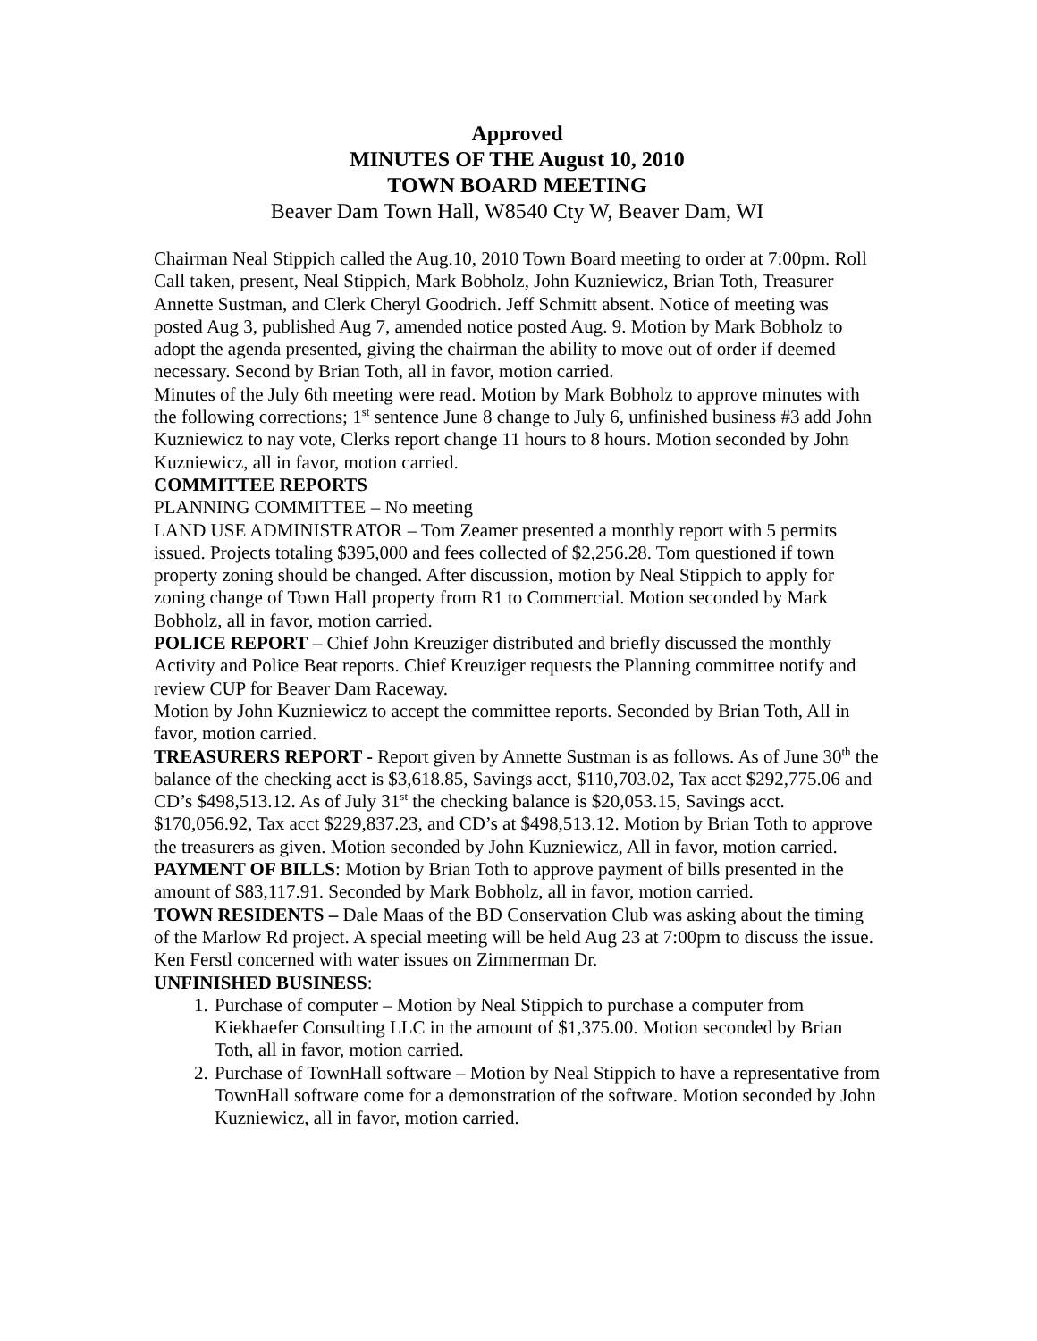Approved
MINUTES OF THE August 10, 2010
TOWN BOARD MEETING
Beaver Dam Town Hall, W8540 Cty W, Beaver Dam, WI
Chairman Neal Stippich called the Aug.10, 2010 Town Board meeting to order at 7:00pm. Roll Call taken, present, Neal Stippich, Mark Bobholz, John Kuzniewicz, Brian Toth, Treasurer Annette Sustman, and Clerk Cheryl Goodrich. Jeff Schmitt absent. Notice of meeting was posted Aug 3, published Aug 7, amended notice posted Aug. 9. Motion by Mark Bobholz to adopt the agenda presented, giving the chairman the ability to move out of order if deemed necessary. Second by Brian Toth, all in favor, motion carried.
Minutes of the July 6th meeting were read. Motion by Mark Bobholz to approve minutes with the following corrections; 1<sup>st</sup> sentence June 8 change to July 6, unfinished business #3 add John Kuzniewicz to nay vote, Clerks report change 11 hours to 8 hours. Motion seconded by John Kuzniewicz, all in favor, motion carried.
COMMITTEE REPORTS
PLANNING COMMITTEE – No meeting
LAND USE ADMINISTRATOR – Tom Zeamer presented a monthly report with 5 permits issued. Projects totaling $395,000 and fees collected of $2,256.28. Tom questioned if town property zoning should be changed. After discussion, motion by Neal Stippich to apply for zoning change of Town Hall property from R1 to Commercial. Motion seconded by Mark Bobholz, all in favor, motion carried.
POLICE REPORT – Chief John Kreuziger distributed and briefly discussed the monthly Activity and Police Beat reports. Chief Kreuziger requests the Planning committee notify and review CUP for Beaver Dam Raceway.
Motion by John Kuzniewicz to accept the committee reports. Seconded by Brian Toth, All in favor, motion carried.
TREASURERS REPORT - Report given by Annette Sustman is as follows. As of June 30<sup>th</sup> the balance of the checking acct is $3,618.85, Savings acct, $110,703.02, Tax acct $292,775.06 and CD’s $498,513.12. As of July 31<sup>st</sup> the checking balance is $20,053.15, Savings acct. $170,056.92, Tax acct $229,837.23, and CD’s at $498,513.12. Motion by Brian Toth to approve the treasurers as given. Motion seconded by John Kuzniewicz, All in favor, motion carried.
PAYMENT OF BILLS: Motion by Brian Toth to approve payment of bills presented in the amount of $83,117.91. Seconded by Mark Bobholz, all in favor, motion carried.
TOWN RESIDENTS – Dale Maas of the BD Conservation Club was asking about the timing of the Marlow Rd project. A special meeting will be held Aug 23 at 7:00pm to discuss the issue. Ken Ferstl concerned with water issues on Zimmerman Dr.
UNFINISHED BUSINESS:
1. Purchase of computer – Motion by Neal Stippich to purchase a computer from Kiekhaefer Consulting LLC in the amount of $1,375.00. Motion seconded by Brian Toth, all in favor, motion carried.
2. Purchase of TownHall software – Motion by Neal Stippich to have a representative from TownHall software come for a demonstration of the software. Motion seconded by John Kuzniewicz, all in favor, motion carried.